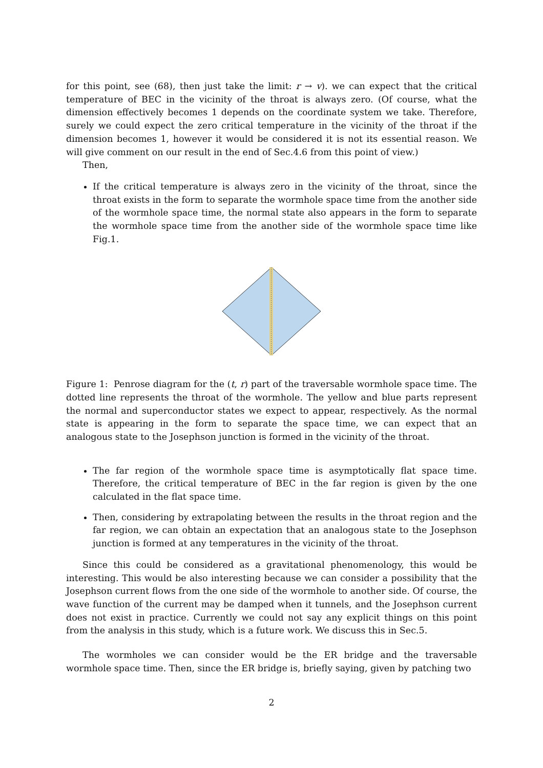for this point, see (68), then just take the limit: r → v). we can expect that the critical temperature of BEC in the vicinity of the throat is always zero. (Of course, what the dimension effectively becomes 1 depends on the coordinate system we take. Therefore, surely we could expect the zero critical temperature in the vicinity of the throat if the dimension becomes 1, however it would be considered it is not its essential reason. We will give comment on our result in the end of Sec.4.6 from this point of view.)
Then,
If the critical temperature is always zero in the vicinity of the throat, since the throat exists in the form to separate the wormhole space time from the another side of the wormhole space time, the normal state also appears in the form to separate the wormhole space time from the another side of the wormhole space time like Fig.1.
Figure 1: Penrose diagram for the (t, r) part of the traversable wormhole space time. The dotted line represents the throat of the wormhole. The yellow and blue parts represent the normal and superconductor states we expect to appear, respectively. As the normal state is appearing in the form to separate the space time, we can expect that an analogous state to the Josephson junction is formed in the vicinity of the throat.
The far region of the wormhole space time is asymptotically flat space time. Therefore, the critical temperature of BEC in the far region is given by the one calculated in the flat space time.
Then, considering by extrapolating between the results in the throat region and the far region, we can obtain an expectation that an analogous state to the Josephson junction is formed at any temperatures in the vicinity of the throat.
Since this could be considered as a gravitational phenomenology, this would be interesting. This would be also interesting because we can consider a possibility that the Josephson current flows from the one side of the wormhole to another side. Of course, the wave function of the current may be damped when it tunnels, and the Josephson current does not exist in practice. Currently we could not say any explicit things on this point from the analysis in this study, which is a future work. We discuss this in Sec.5.
The wormholes we can consider would be the ER bridge and the traversable wormhole space time. Then, since the ER bridge is, briefly saying, given by patching two
2